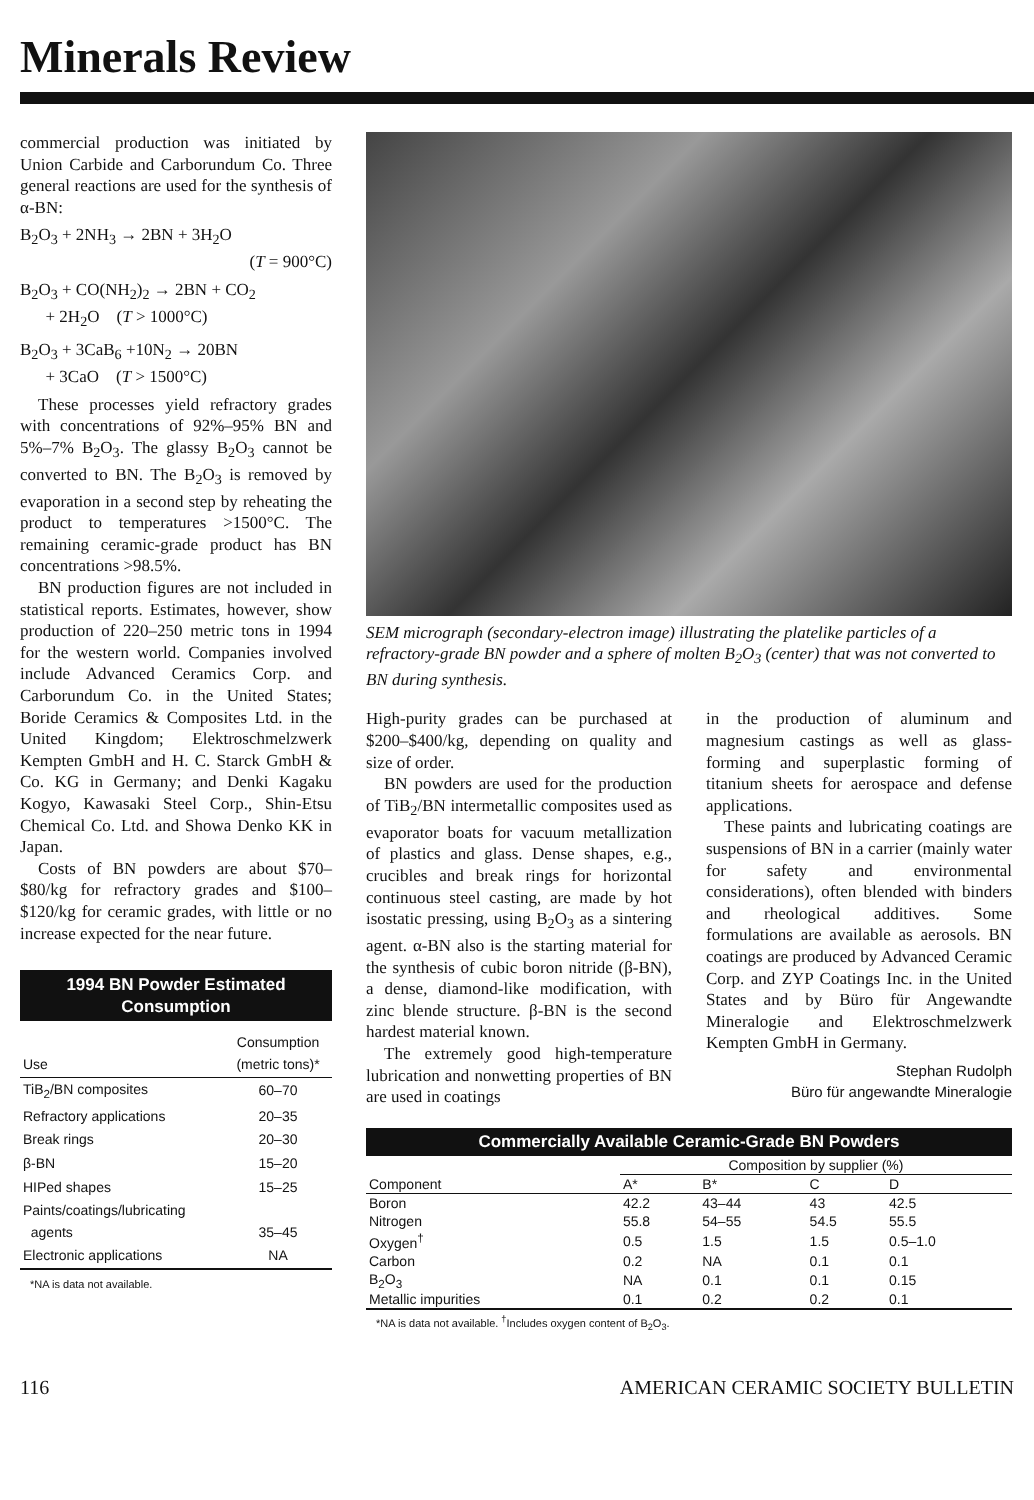Minerals Review
commercial production was initiated by Union Carbide and Carborundum Co. Three general reactions are used for the synthesis of α-BN:
B<sub>2</sub>O<sub>3</sub> + 2NH<sub>3</sub> → 2BN + 3H<sub>2</sub>O
(T = 900°C)
B<sub>2</sub>O<sub>3</sub> + CO(NH<sub>2</sub>)<sub>2</sub> → 2BN + CO<sub>2</sub>
+ 2H<sub>2</sub>O (T > 1000°C)
B<sub>2</sub>O<sub>3</sub> + 3CaB<sub>6</sub> +10N<sub>2</sub> → 20BN
+ 3CaO (T > 1500°C)
These processes yield refractory grades with concentrations of 92%–95% BN and 5%–7% B<sub>2</sub>O<sub>3</sub>. The glassy B<sub>2</sub>O<sub>3</sub> cannot be converted to BN. The B<sub>2</sub>O<sub>3</sub> is removed by evaporation in a second step by reheating the product to temperatures >1500°C. The remaining ceramic-grade product has BN concentrations >98.5%.
BN production figures are not included in statistical reports. Estimates, however, show production of 220–250 metric tons in 1994 for the western world. Companies involved include Advanced Ceramics Corp. and Carborundum Co. in the United States; Boride Ceramics & Composites Ltd. in the United Kingdom; Elektroschmelzwerk Kempten GmbH and H. C. Starck GmbH & Co. KG in Germany; and Denki Kagaku Kogyo, Kawasaki Steel Corp., Shin-Etsu Chemical Co. Ltd. and Showa Denko KK in Japan.
Costs of BN powders are about $70–$80/kg for refractory grades and $100–$120/kg for ceramic grades, with little or no increase expected for the near future.
1994 BN Powder Estimated Consumption
| Use | Consumption (metric tons)* |
| --- | --- |
| TiB<sub>2</sub>/BN composites | 60–70 |
| Refractory applications | 20–35 |
| Break rings | 20–30 |
| β-BN | 15–20 |
| HIPed shapes | 15–25 |
| Paints/coatings/lubricating agents | 35–45 |
| Electronic applications | NA |
*NA is data not available.
SEM micrograph (secondary-electron image) illustrating the platelike particles of a refractory-grade BN powder and a sphere of molten B<sub>2</sub>O<sub>3</sub> (center) that was not converted to BN during synthesis.
High-purity grades can be purchased at $200–$400/kg, depending on quality and size of order.
BN powders are used for the production of TiB<sub>2</sub>/BN intermetallic composites used as evaporator boats for vacuum metallization of plastics and glass. Dense shapes, e.g., crucibles and break rings for horizontal continuous steel casting, are made by hot isostatic pressing, using B<sub>2</sub>O<sub>3</sub> as a sintering agent. α-BN also is the starting material for the synthesis of cubic boron nitride (β-BN), a dense, diamond-like modification, with zinc blende structure. β-BN is the second hardest material known.
The extremely good high-temperature lubrication and nonwetting properties of BN are used in coatings
in the production of aluminum and magnesium castings as well as glass-forming and superplastic forming of titanium sheets for aerospace and defense applications.
These paints and lubricating coatings are suspensions of BN in a carrier (mainly water for safety and environmental considerations), often blended with binders and rheological additives. Some formulations are available as aerosols. BN coatings are produced by Advanced Ceramic Corp. and ZYP Coatings Inc. in the United States and by Büro für Angewandte Mineralogie and Elektroschmelzwerk Kempten GmbH in Germany.
Stephan Rudolph
Büro für angewandte Mineralogie
Commercially Available Ceramic-Grade BN Powders
| | Composition by supplier (%) | | | |
| --- | --- | --- | --- | --- |
| Component | A* | B* | C | D |
| Boron | 42.2 | 43–44 | 43 | 42.5 |
| Nitrogen | 55.8 | 54–55 | 54.5 | 55.5 |
| Oxygen<sup>†</sup> | 0.5 | 1.5 | 1.5 | 0.5–1.0 |
| Carbon | 0.2 | NA | 0.1 | 0.1 |
| B<sub>2</sub>O<sub>3</sub> | NA | 0.1 | 0.1 | 0.15 |
| Metallic impurities | 0.1 | 0.2 | 0.2 | 0.1 |
*NA is data not available. <sup>†</sup>Includes oxygen content of B<sub>2</sub>O<sub>3</sub>.
116 AMERICAN CERAMIC SOCIETY BULLETIN